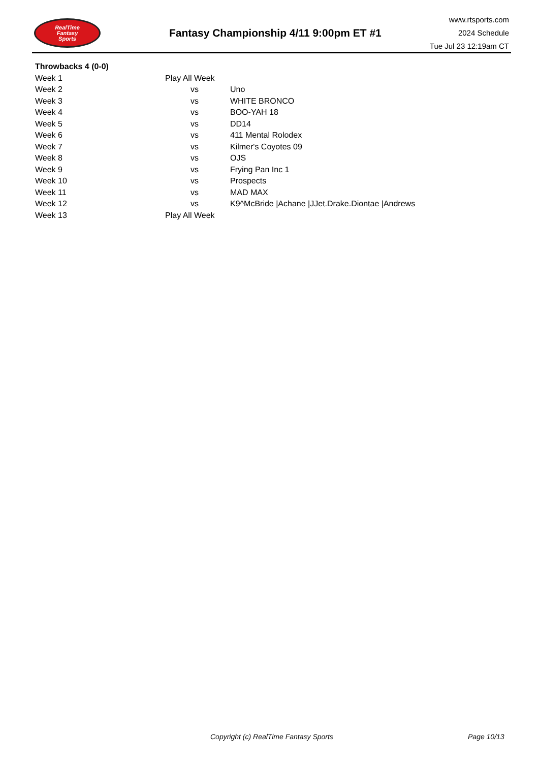RealTime
Fantasy
Sports
Fantasy Championship 4/11 9:00pm ET #1
www.rtsports.com
2024 Schedule
Tue Jul 23 12:19am CT
| Throwbacks 4 (0-0) | | |
| Week 1 | Play All Week | |
| Week 2 | vs | Uno |
| Week 3 | vs | WHITE BRONCO |
| Week 4 | vs | BOO-YAH 18 |
| Week 5 | vs | DD14 |
| Week 6 | vs | 411 Mental Rolodex |
| Week 7 | vs | Kilmer's Coyotes 09 |
| Week 8 | vs | OJS |
| Week 9 | vs | Frying Pan Inc 1 |
| Week 10 | vs | Prospects |
| Week 11 | vs | MAD MAX |
| Week 12 | vs | K9^McBride /Achane /JJet.Drake.Diontae /Andrews |
| Week 13 | Play All Week | |
Copyright (c) RealTime Fantasy Sports
Page 10/13